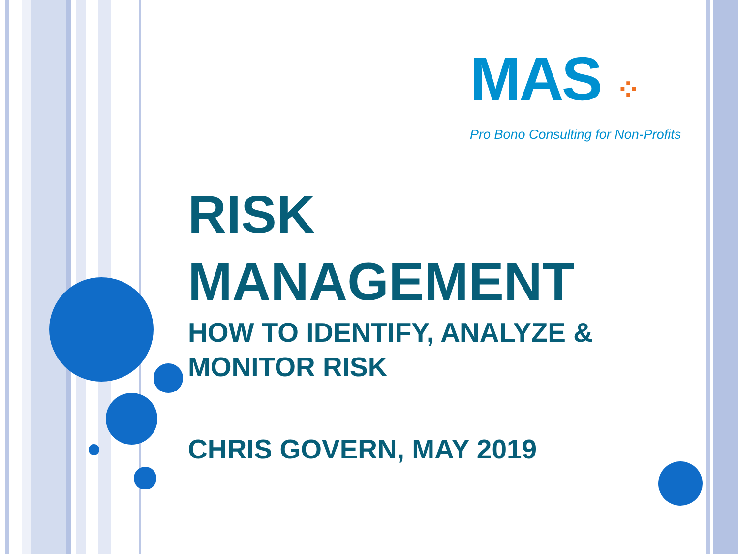MAS ⁘
Pro Bono Consulting for Non-Profits
RISK
MANAGEMENT
HOW TO IDENTIFY, ANALYZE &
MONITOR RISK
CHRIS GOVERN, MAY 2019